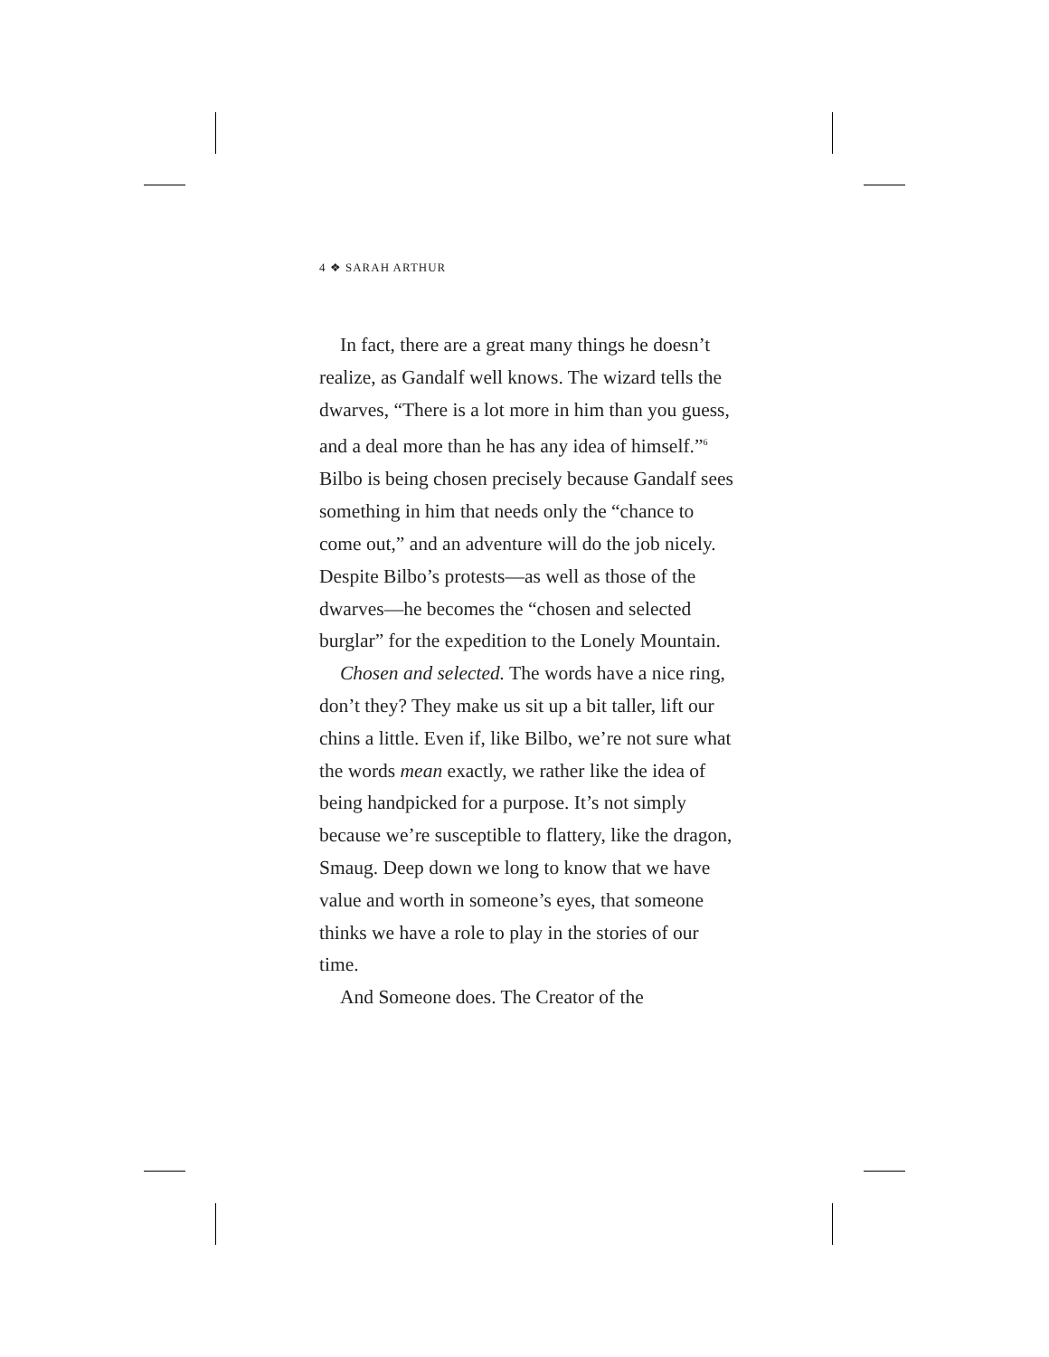4 ❖ SARAH ARTHUR
In fact, there are a great many things he doesn’t realize, as Gandalf well knows. The wizard tells the dwarves, “There is a lot more in him than you guess, and a deal more than he has any idea of himself.”<sup>6</sup> Bilbo is being chosen precisely because Gandalf sees something in him that needs only the “chance to come out,” and an adventure will do the job nicely. Despite Bilbo’s protests—as well as those of the dwarves—he becomes the “chosen and selected burglar” for the expedition to the Lonely Mountain.
Chosen and selected. The words have a nice ring, don’t they? They make us sit up a bit taller, lift our chins a little. Even if, like Bilbo, we’re not sure what the words mean exactly, we rather like the idea of being handpicked for a purpose. It’s not simply because we’re susceptible to flattery, like the dragon, Smaug. Deep down we long to know that we have value and worth in someone’s eyes, that someone thinks we have a role to play in the stories of our time.
And Someone does. The Creator of the